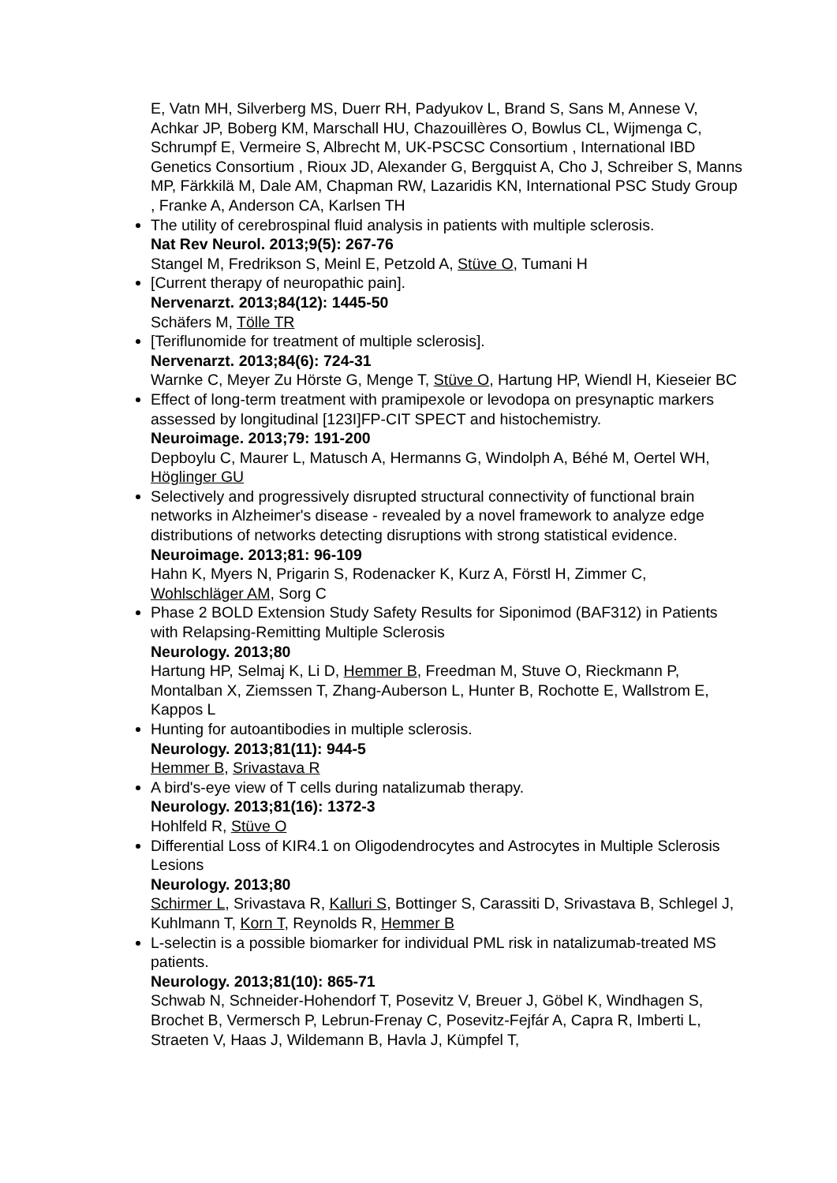E, Vatn MH, Silverberg MS, Duerr RH, Padyukov L, Brand S, Sans M, Annese V, Achkar JP, Boberg KM, Marschall HU, Chazouillères O, Bowlus CL, Wijmenga C, Schrumpf E, Vermeire S, Albrecht M, UK-PSCSC Consortium , International IBD Genetics Consortium , Rioux JD, Alexander G, Bergquist A, Cho J, Schreiber S, Manns MP, Färkkilä M, Dale AM, Chapman RW, Lazaridis KN, International PSC Study Group , Franke A, Anderson CA, Karlsen TH
The utility of cerebrospinal fluid analysis in patients with multiple sclerosis.
Nat Rev Neurol. 2013;9(5): 267-76
Stangel M, Fredrikson S, Meinl E, Petzold A, Stüve O, Tumani H
[Current therapy of neuropathic pain].
Nervenarzt. 2013;84(12): 1445-50
Schäfers M, Tölle TR
[Teriflunomide for treatment of multiple sclerosis].
Nervenarzt. 2013;84(6): 724-31
Warnke C, Meyer Zu Hörste G, Menge T, Stüve O, Hartung HP, Wiendl H, Kieseier BC
Effect of long-term treatment with pramipexole or levodopa on presynaptic markers assessed by longitudinal [123I]FP-CIT SPECT and histochemistry.
Neuroimage. 2013;79: 191-200
Depboylu C, Maurer L, Matusch A, Hermanns G, Windolph A, Béhé M, Oertel WH, Höglinger GU
Selectively and progressively disrupted structural connectivity of functional brain networks in Alzheimer's disease - revealed by a novel framework to analyze edge distributions of networks detecting disruptions with strong statistical evidence.
Neuroimage. 2013;81: 96-109
Hahn K, Myers N, Prigarin S, Rodenacker K, Kurz A, Förstl H, Zimmer C, Wohlschläger AM, Sorg C
Phase 2 BOLD Extension Study Safety Results for Siponimod (BAF312) in Patients with Relapsing-Remitting Multiple Sclerosis
Neurology. 2013;80
Hartung HP, Selmaj K, Li D, Hemmer B, Freedman M, Stuve O, Rieckmann P, Montalban X, Ziemssen T, Zhang-Auberson L, Hunter B, Rochotte E, Wallstrom E, Kappos L
Hunting for autoantibodies in multiple sclerosis.
Neurology. 2013;81(11): 944-5
Hemmer B, Srivastava R
A bird's-eye view of T cells during natalizumab therapy.
Neurology. 2013;81(16): 1372-3
Hohlfeld R, Stüve O
Differential Loss of KIR4.1 on Oligodendrocytes and Astrocytes in Multiple Sclerosis Lesions
Neurology. 2013;80
Schirmer L, Srivastava R, Kalluri S, Bottinger S, Carassiti D, Srivastava B, Schlegel J, Kuhlmann T, Korn T, Reynolds R, Hemmer B
L-selectin is a possible biomarker for individual PML risk in natalizumab-treated MS patients.
Neurology. 2013;81(10): 865-71
Schwab N, Schneider-Hohendorf T, Posevitz V, Breuer J, Göbel K, Windhagen S, Brochet B, Vermersch P, Lebrun-Frenay C, Posevitz-Fejfár A, Capra R, Imberti L, Straeten V, Haas J, Wildemann B, Havla J, Kümpfel T,